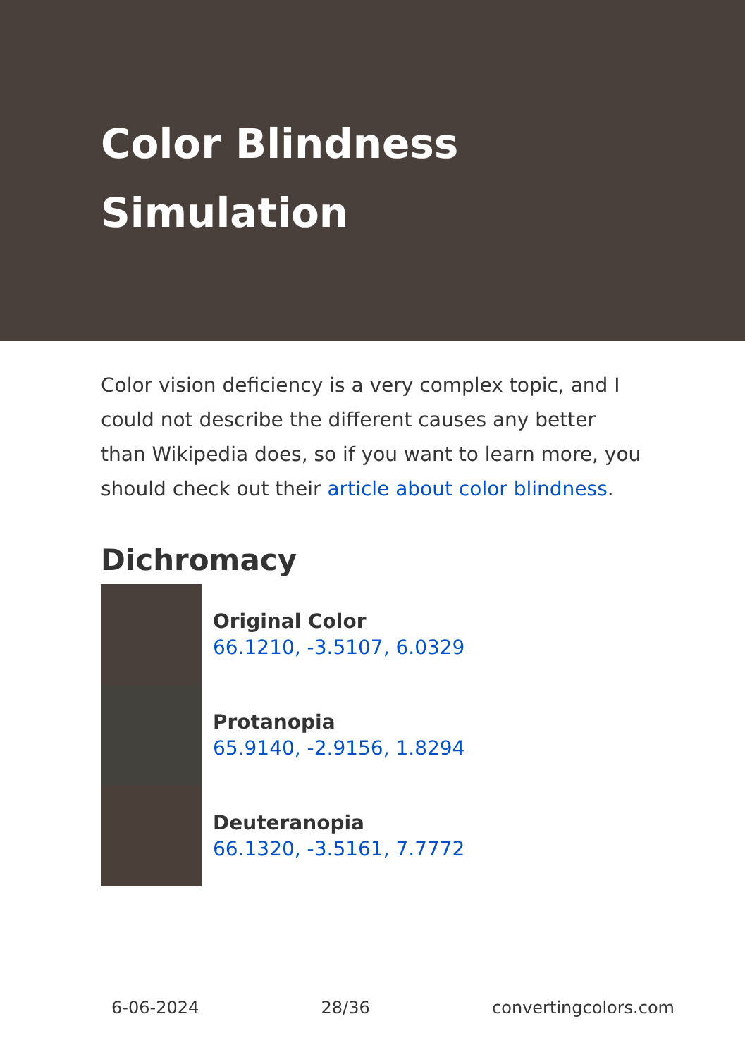Color Blindness
Simulation
Color vision deficiency is a very complex topic, and I could not describe the different causes any better than Wikipedia does, so if you want to learn more, you should check out their article about color blindness.
Dichromacy
Original Color
66.1210, -3.5107, 6.0329
Protanopia
65.9140, -2.9156, 1.8294
Deuteranopia
66.1320, -3.5161, 7.7772
6-06-2024 28/36 convertingcolors.com